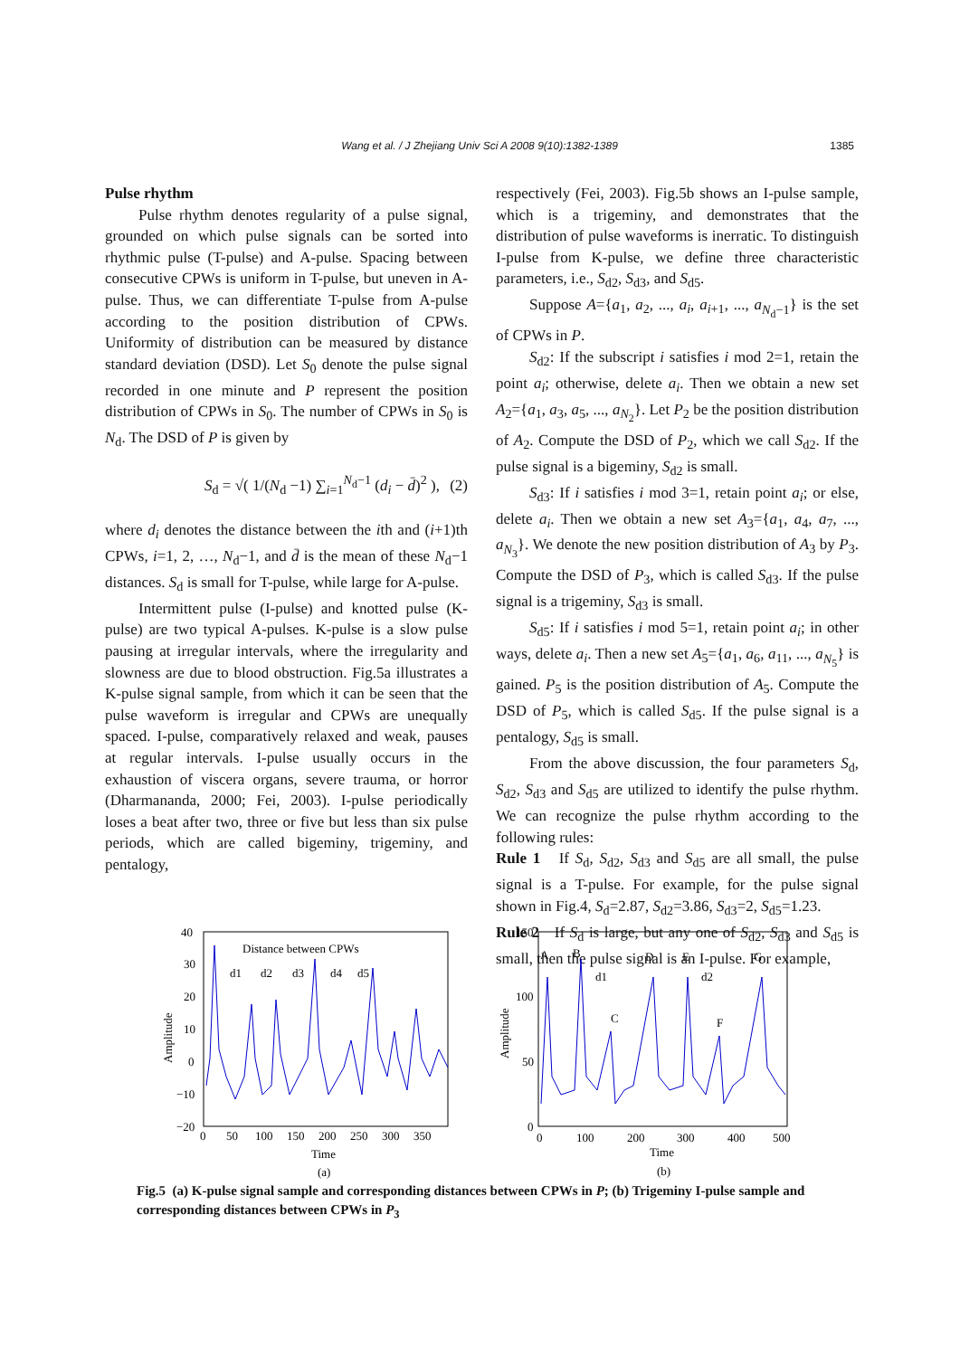Wang et al. / J Zhejiang Univ Sci A 2008 9(10):1382-1389
1385
Pulse rhythm
Pulse rhythm denotes regularity of a pulse signal, grounded on which pulse signals can be sorted into rhythmic pulse (T-pulse) and A-pulse. Spacing between consecutive CPWs is uniform in T-pulse, but uneven in A-pulse. Thus, we can differentiate T-pulse from A-pulse according to the position distribution of CPWs. Uniformity of distribution can be measured by distance standard deviation (DSD). Let S<sub>0</sub> denote the pulse signal recorded in one minute and P represent the position distribution of CPWs in S<sub>0</sub>. The number of CPWs in S<sub>0</sub> is N<sub>d</sub>. The DSD of P is given by
S<sub>d</sub> = √( 1/(N<sub>d</sub> −1) ∑<sub>i=1</sub><sup>N<sub>d</sub>−1</sup> (d<sub>i</sub> − d̄)<sup>2</sup> ), (2)
where d<sub>i</sub> denotes the distance between the ith and (i+1)th CPWs, i=1, 2, …, N<sub>d</sub>−1, and d̄ is the mean of these N<sub>d</sub>−1 distances. S<sub>d</sub> is small for T-pulse, while large for A-pulse.
Intermittent pulse (I-pulse) and knotted pulse (K-pulse) are two typical A-pulses. K-pulse is a slow pulse pausing at irregular intervals, where the irregularity and slowness are due to blood obstruction. Fig.5a illustrates a K-pulse signal sample, from which it can be seen that the pulse waveform is irregular and CPWs are unequally spaced. I-pulse, comparatively relaxed and weak, pauses at regular intervals. I-pulse usually occurs in the exhaustion of viscera organs, severe trauma, or horror (Dharmananda, 2000; Fei, 2003). I-pulse periodically loses a beat after two, three or five but less than six pulse periods, which are called bigeminy, trigeminy, and pentalogy,
respectively (Fei, 2003). Fig.5b shows an I-pulse sample, which is a trigeminy, and demonstrates that the distribution of pulse waveforms is inerratic. To distinguish I-pulse from K-pulse, we define three characteristic parameters, i.e., S<sub>d2</sub>, S<sub>d3</sub>, and S<sub>d5</sub>.
Suppose A={a<sub>1</sub>, a<sub>2</sub>, ..., a<sub>i</sub>, a<sub>i+1</sub>, ..., a<sub>N<sub>d</sub>−1</sub>} is the set of CPWs in P.
S<sub>d2</sub>: If the subscript i satisfies i mod 2=1, retain the point a<sub>i</sub>; otherwise, delete a<sub>i</sub>. Then we obtain a new set A<sub>2</sub>={a<sub>1</sub>, a<sub>3</sub>, a<sub>5</sub>, ..., a<sub>N<sub>2</sub></sub>}. Let P<sub>2</sub> be the position distribution of A<sub>2</sub>. Compute the DSD of P<sub>2</sub>, which we call S<sub>d2</sub>. If the pulse signal is a bigeminy, S<sub>d2</sub> is small.
S<sub>d3</sub>: If i satisfies i mod 3=1, retain point a<sub>i</sub>; or else, delete a<sub>i</sub>. Then we obtain a new set A<sub>3</sub>={a<sub>1</sub>, a<sub>4</sub>, a<sub>7</sub>, ..., a<sub>N<sub>3</sub></sub>}. We denote the new position distribution of A<sub>3</sub> by P<sub>3</sub>. Compute the DSD of P<sub>3</sub>, which is called S<sub>d3</sub>. If the pulse signal is a trigeminy, S<sub>d3</sub> is small.
S<sub>d5</sub>: If i satisfies i mod 5=1, retain point a<sub>i</sub>; in other ways, delete a<sub>i</sub>. Then a new set A<sub>5</sub>={a<sub>1</sub>, a<sub>6</sub>, a<sub>11</sub>, ..., a<sub>N<sub>5</sub></sub>} is gained. P<sub>5</sub> is the position distribution of A<sub>5</sub>. Compute the DSD of P<sub>5</sub>, which is called S<sub>d5</sub>. If the pulse signal is a pentalogy, S<sub>d5</sub> is small.
From the above discussion, the four parameters S<sub>d</sub>, S<sub>d2</sub>, S<sub>d3</sub> and S<sub>d5</sub> are utilized to identify the pulse rhythm. We can recognize the pulse rhythm according to the following rules:
Rule 1 If S<sub>d</sub>, S<sub>d2</sub>, S<sub>d3</sub> and S<sub>d5</sub> are all small, the pulse signal is a T-pulse. For example, for the pulse signal shown in Fig.4, S<sub>d</sub>=2.87, S<sub>d2</sub>=3.86, S<sub>d3</sub>=2, S<sub>d5</sub>=1.23.
Rule 2 If S<sub>d</sub> is large, but any one of S<sub>d2</sub>, S<sub>d3</sub> and S<sub>d5</sub> is small, then the pulse signal is an I-pulse. For example,
40
30
20
10
0
−10
−20
0
50
100
150
200
250
300
350
Time
(a)
Amplitude
Distance between CPWs
d1
d2
d3
d4
d5
150
100
50
0
0
100
200
300
400
500
Time
(b)
Amplitude
A
B
C
D
E
F
G
d1
d2
Fig.5 (a) K-pulse signal sample and corresponding distances between CPWs in P; (b) Trigeminy I-pulse sample and corresponding distances between CPWs in P<sub>3</sub>